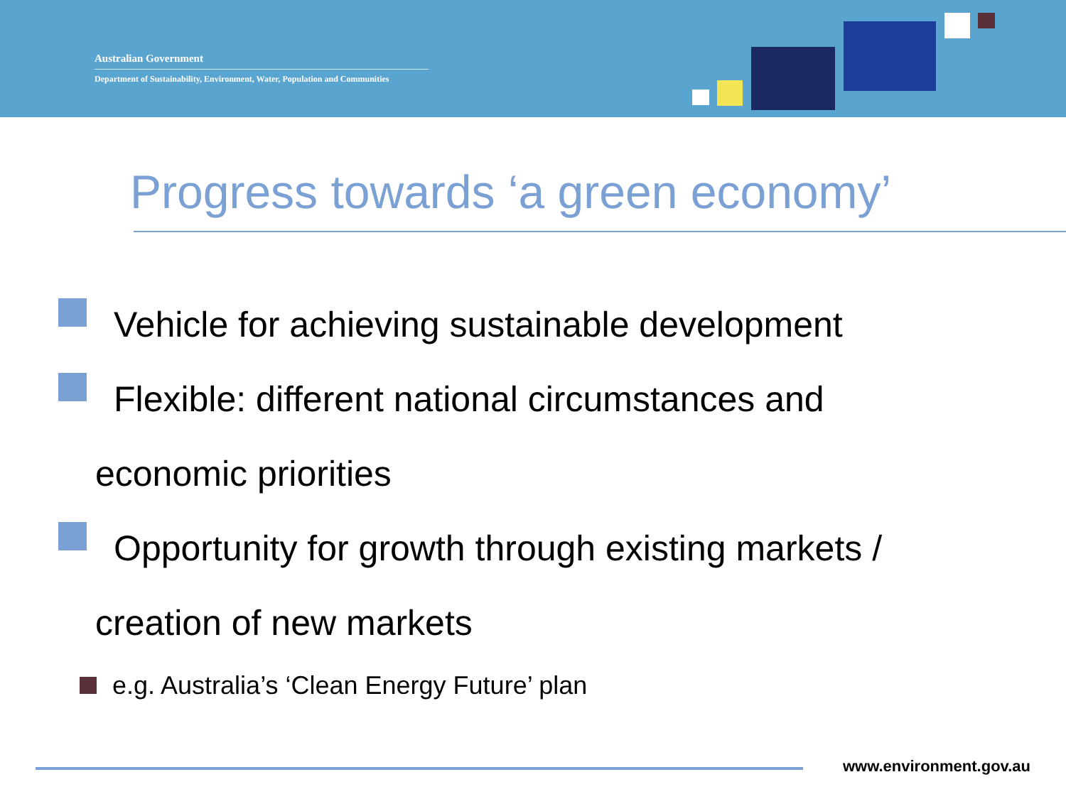Australian Government
Department of Sustainability, Environment, Water, Population and Communities
Progress towards ‘a green economy’
Vehicle for achieving sustainable development
Flexible: different national circumstances and
economic priorities
Opportunity for growth through existing markets /
creation of new markets
e.g. Australia’s ‘Clean Energy Future’ plan
www.environment.gov.au